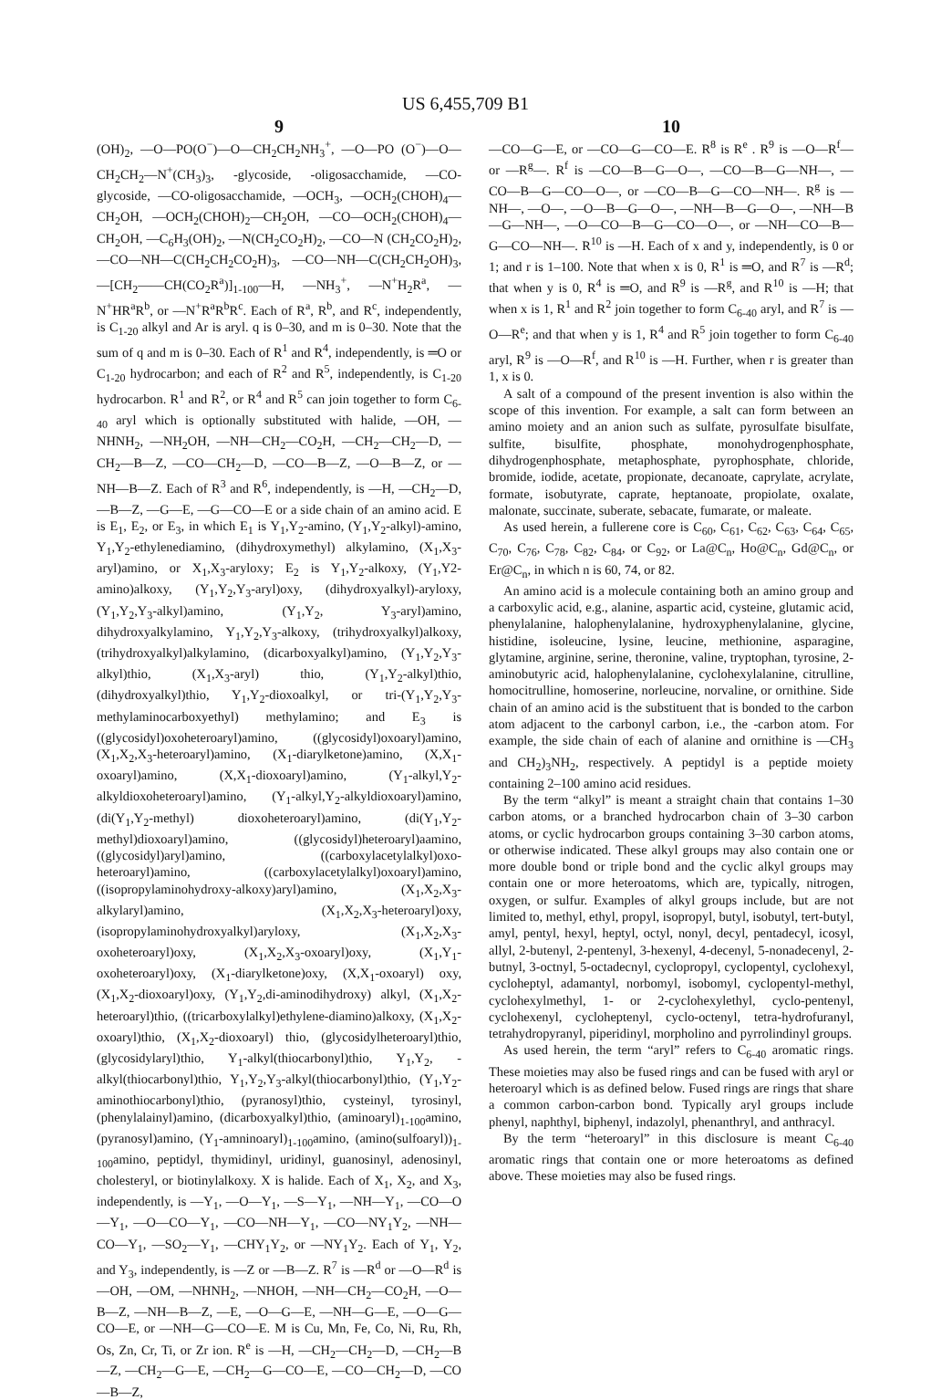US 6,455,709 B1
9
(OH)<sub>2</sub>, —O—PO(O<sup>−</sup>)—O—CH<sub>2</sub>CH<sub>2</sub>NH<sub>3</sub><sup>+</sup>, —O—PO (O<sup>−</sup>)—O—CH<sub>2</sub>CH<sub>2</sub>—N<sup>+</sup>(CH<sub>3</sub>)<sub>3</sub>, -glycoside, -oligosacchamide, —CO-glycoside, —CO-oligosacchamide, —OCH<sub>3</sub>, —OCH<sub>2</sub>(CHOH)<sub>4</sub>—CH<sub>2</sub>OH, —OCH<sub>2</sub>(CHOH)<sub>2</sub>—CH<sub>2</sub>OH, —CO—OCH<sub>2</sub>(CHOH)<sub>4</sub>—CH<sub>2</sub>OH, —C<sub>6</sub>H<sub>3</sub>(OH)<sub>2</sub>, —N(CH<sub>2</sub>CO<sub>2</sub>H)<sub>2</sub>, —CO—N (CH<sub>2</sub>CO<sub>2</sub>H)<sub>2</sub>, —CO—NH—C(CH<sub>2</sub>CH<sub>2</sub>CO<sub>2</sub>H)<sub>3</sub>, —CO—NH—C(CH<sub>2</sub>CH<sub>2</sub>OH)<sub>3</sub>, —[CH<sub>2</sub>——CH(CO<sub>2</sub>R<sup>a</sup>)]<sub>1-100</sub>—H, —NH<sub>3</sub><sup>+</sup>, —N<sup>+</sup>H<sub>2</sub>R<sup>a</sup>, —N<sup>+</sup>HR<sup>a</sup>R<sup>b</sup>, or —N<sup>+</sup>R<sup>a</sup>R<sup>b</sup>R<sup>c</sup>. Each of R<sup>a</sup>, R<sup>b</sup>, and R<sup>c</sup>, independently, is C<sub>1-20</sub> alkyl and Ar is aryl. q is 0–30, and m is 0–30. Note that the sum of q and m is 0–30. Each of R<sup>1</sup> and R<sup>4</sup>, independently, is ═O or C<sub>1-20</sub> hydrocarbon; and each of R<sup>2</sup> and R<sup>5</sup>, independently, is C<sub>1-20</sub> hydrocarbon. R<sup>1</sup> and R<sup>2</sup>, or R<sup>4</sup> and R<sup>5</sup> can join together to form C<sub>6-40</sub> aryl which is optionally substituted with halide, —OH, —NHNH<sub>2</sub>, —NH<sub>2</sub>OH, —NH—CH<sub>2</sub>—CO<sub>2</sub>H, —CH<sub>2</sub>—CH<sub>2</sub>—D, —CH<sub>2</sub>—B—Z, —CO—CH<sub>2</sub>—D, —CO—B—Z, —O—B—Z, or —NH—B—Z. Each of R<sup>3</sup> and R<sup>6</sup>, independently, is —H, —CH<sub>2</sub>—D, —B—Z, —G—E, —G—CO—E or a side chain of an amino acid. E is E<sub>1</sub>, E<sub>2</sub>, or E<sub>3</sub>, in which E<sub>1</sub> is Y<sub>1</sub>,Y<sub>2</sub>-amino, (Y<sub>1</sub>,Y<sub>2</sub>-alkyl)-amino, Y<sub>1</sub>,Y<sub>2</sub>-ethylenediamino, (dihydroxymethyl) alkylamino, (X<sub>1</sub>,X<sub>3</sub>-aryl)amino, or X<sub>1</sub>,X<sub>3</sub>-aryloxy; E<sub>2</sub> is Y<sub>1</sub>,Y<sub>2</sub>-alkoxy, (Y<sub>1</sub>,Y2-amino)alkoxy, (Y<sub>1</sub>,Y<sub>2</sub>,Y<sub>3</sub>-aryl)oxy, (dihydroxyalkyl)-aryloxy, (Y<sub>1</sub>,Y<sub>2</sub>,Y<sub>3</sub>-alkyl)amino, (Y<sub>1</sub>,Y<sub>2</sub>, Y<sub>3</sub>-aryl)amino, dihydroxyalkylamino, Y<sub>1</sub>,Y<sub>2</sub>,Y<sub>3</sub>-alkoxy, (trihydroxyalkyl)alkoxy, (trihydroxyalkyl)alkylamino, (dicarboxyalkyl)amino, (Y<sub>1</sub>,Y<sub>2</sub>,Y<sub>3</sub>-alkyl)thio, (X<sub>1</sub>,X<sub>3</sub>-aryl) thio, (Y<sub>1</sub>,Y<sub>2</sub>-alkyl)thio, (dihydroxyalkyl)thio, Y<sub>1</sub>,Y<sub>2</sub>-dioxoalkyl, or tri-(Y<sub>1</sub>,Y<sub>2</sub>,Y<sub>3</sub>-methylaminocarboxyethyl) methylamino; and E<sub>3</sub> is ((glycosidyl)oxoheteroaryl)amino, ((glycosidyl)oxoaryl)amino, (X<sub>1</sub>,X<sub>2</sub>,X<sub>3</sub>-heteroaryl)amino, (X<sub>1</sub>-diarylketone)amino, (X,X<sub>1</sub>-oxoaryl)amino, (X,X<sub>1</sub>-dioxoaryl)amino, (Y<sub>1</sub>-alkyl,Y<sub>2</sub>-alkyldioxoheteroaryl)amino, (Y<sub>1</sub>-alkyl,Y<sub>2</sub>-alkyldioxoaryl)amino, (di(Y<sub>1</sub>,Y<sub>2</sub>-methyl) dioxoheteroaryl)amino, (di(Y<sub>1</sub>,Y<sub>2</sub>-methyl)dioxoaryl)amino, ((glycosidyl)heteroaryl)aamino, ((glycosidyl)aryl)amino, ((carboxylacetylalkyl)oxo-heteroaryl)amino, ((carboxylacetylalkyl)oxoaryl)amino, ((isopropylaminohydroxy-alkoxy)aryl)amino, (X<sub>1</sub>,X<sub>2</sub>,X<sub>3</sub>-alkylaryl)amino, (X<sub>1</sub>,X<sub>2</sub>,X<sub>3</sub>-heteroaryl)oxy, (isopropylaminohydroxyalkyl)aryloxy, (X<sub>1</sub>,X<sub>2</sub>,X<sub>3</sub>-oxoheteroaryl)oxy, (X<sub>1</sub>,X<sub>2</sub>,X<sub>3</sub>-oxoaryl)oxy, (X<sub>1</sub>,Y<sub>1</sub>-oxoheteroaryl)oxy, (X<sub>1</sub>-diarylketone)oxy, (X,X<sub>1</sub>-oxoaryl) oxy, (X<sub>1</sub>,X<sub>2</sub>-dioxoaryl)oxy, (Y<sub>1</sub>,Y<sub>2</sub>,di-aminodihydroxy) alkyl, (X<sub>1</sub>,X<sub>2</sub>-heteroaryl)thio, ((tricarboxylalkyl)ethylene-diamino)alkoxy, (X<sub>1</sub>,X<sub>2</sub>-oxoaryl)thio, (X<sub>1</sub>,X<sub>2</sub>-dioxoaryl) thio, (glycosidylheteroaryl)thio, (glycosidylaryl)thio, Y<sub>1</sub>-alkyl(thiocarbonyl)thio, Y<sub>1</sub>,Y<sub>2</sub>, -alkyl(thiocarbonyl)thio, Y<sub>1</sub>,Y<sub>2</sub>,Y<sub>3</sub>-alkyl(thiocarbonyl)thio, (Y<sub>1</sub>,Y<sub>2</sub>-aminothiocarbonyl)thio, (pyranosyl)thio, cysteinyl, tyrosinyl, (phenylalainyl)amino, (dicarboxyalkyl)thio, (aminoaryl)<sub>1-100</sub>amino, (pyranosyl)amino, (Y<sub>1</sub>-amninoaryl)<sub>1-100</sub>amino, (amino(sulfoaryl))<sub>1-100</sub>amino, peptidyl, thymidinyl, uridinyl, guanosinyl, adenosinyl, cholesteryl, or biotinylalkoxy. X is halide. Each of X<sub>1</sub>, X<sub>2</sub>, and X<sub>3</sub>, independently, is —Y<sub>1</sub>, —O—Y<sub>1</sub>, —S—Y<sub>1</sub>, —NH—Y<sub>1</sub>, —CO—O—Y<sub>1</sub>, —O—CO—Y<sub>1</sub>, —CO—NH—Y<sub>1</sub>, —CO—NY<sub>1</sub>Y<sub>2</sub>, —NH—CO—Y<sub>1</sub>, —SO<sub>2</sub>—Y<sub>1</sub>, —CHY<sub>1</sub>Y<sub>2</sub>, or —NY<sub>1</sub>Y<sub>2</sub>. Each of Y<sub>1</sub>, Y<sub>2</sub>, and Y<sub>3</sub>, independently, is —Z or —B—Z. R<sup>7</sup> is —R<sup>d</sup> or —O—R<sup>d</sup> is —OH, —OM, —NHNH<sub>2</sub>, —NHOH, —NH—CH<sub>2</sub>—CO<sub>2</sub>H, —O—B—Z, —NH—B—Z, —E, —O—G—E, —NH—G—E, —O—G—CO—E, or —NH—G—CO—E. M is Cu, Mn, Fe, Co, Ni, Ru, Rh, Os, Zn, Cr, Ti, or Zr ion. R<sup>e</sup> is —H, —CH<sub>2</sub>—CH<sub>2</sub>—D, —CH<sub>2</sub>—B—Z, —CH<sub>2</sub>—G—E, —CH<sub>2</sub>—G—CO—E, —CO—CH<sub>2</sub>—D, —CO—B—Z,
10
—CO—G—E, or —CO—G—CO—E. R<sup>8</sup> is R<sup>e</sup> . R<sup>9</sup> is —O—R<sup>f</sup>— or —R<sup>g</sup>—. R<sup>f</sup> is —CO—B—G—O—, —CO—B—G—NH—, —CO—B—G—CO—O—, or —CO—B—G—CO—NH—. R<sup>g</sup> is —NH—, —O—, —O—B—G—O—, —NH—B—G—O—, —NH—B—G—NH—, —O—CO—B—G—CO—O—, or —NH—CO—B—G—CO—NH—. R<sup>10</sup> is —H. Each of x and y, independently, is 0 or 1; and r is 1–100. Note that when x is 0, R<sup>1</sup> is ═O, and R<sup>7</sup> is —R<sup>d</sup>; that when y is 0, R<sup>4</sup> is ═O, and R<sup>9</sup> is —R<sup>g</sup>, and R<sup>10</sup> is —H; that when x is 1, R<sup>1</sup> and R<sup>2</sup> join together to form C<sub>6-40</sub> aryl, and R<sup>7</sup> is —O—R<sup>e</sup>; and that when y is 1, R<sup>4</sup> and R<sup>5</sup> join together to form C<sub>6-40</sub> aryl, R<sup>9</sup> is —O—R<sup>f</sup>, and R<sup>10</sup> is —H. Further, when r is greater than 1, x is 0.
A salt of a compound of the present invention is also within the scope of this invention. For example, a salt can form between an amino moiety and an anion such as sulfate, pyrosulfate bisulfate, sulfite, bisulfite, phosphate, monohydrogenphosphate, dihydrogenphosphate, metaphosphate, pyrophosphate, chloride, bromide, iodide, acetate, propionate, decanoate, caprylate, acrylate, formate, isobutyrate, caprate, heptanoate, propiolate, oxalate, malonate, succinate, suberate, sebacate, fumarate, or maleate.
As used herein, a fullerene core is C<sub>60</sub>, C<sub>61</sub>, C<sub>62</sub>, C<sub>63</sub>, C<sub>64</sub>, C<sub>65</sub>, C<sub>70</sub>, C<sub>76</sub>, C<sub>78</sub>, C<sub>82</sub>, C<sub>84</sub>, or C<sub>92</sub>, or La@C<sub>n</sub>, Ho@C<sub>n</sub>, Gd@C<sub>n</sub>, or Er@C<sub>n</sub>, in which n is 60, 74, or 82.
An amino acid is a molecule containing both an amino group and a carboxylic acid, e.g., alanine, aspartic acid, cysteine, glutamic acid, phenylalanine, halophenylalanine, hydroxyphenylalanine, glycine, histidine, isoleucine, lysine, leucine, methionine, asparagine, glytamine, arginine, serine, theronine, valine, tryptophan, tyrosine, 2-aminobutyric acid, halophenylalanine, cyclohexylalanine, citrulline, homocitrulline, homoserine, norleucine, norvaline, or ornithine. Side chain of an amino acid is the substituent that is bonded to the carbon atom adjacent to the carbonyl carbon, i.e., the -carbon atom. For example, the side chain of each of alanine and ornithine is —CH<sub>3</sub> and CH<sub>2</sub>)<sub>3</sub>NH<sub>2</sub>, respectively. A peptidyl is a peptide moiety containing 2–100 amino acid residues.
By the term “alkyl” is meant a straight chain that contains 1–30 carbon atoms, or a branched hydrocarbon chain of 3–30 carbon atoms, or cyclic hydrocarbon groups containing 3–30 carbon atoms, or otherwise indicated. These alkyl groups may also contain one or more double bond or triple bond and the cyclic alkyl groups may contain one or more heteroatoms, which are, typically, nitrogen, oxygen, or sulfur. Examples of alkyl groups include, but are not limited to, methyl, ethyl, propyl, isopropyl, butyl, isobutyl, tert-butyl, amyl, pentyl, hexyl, heptyl, octyl, nonyl, decyl, pentadecyl, icosyl, allyl, 2-butenyl, 2-pentenyl, 3-hexenyl, 4-decenyl, 5-nonadecenyl, 2-butnyl, 3-octnyl, 5-octadecnyl, cyclopropyl, cyclopentyl, cyclohexyl, cycloheptyl, adamantyl, norbomyl, isobomyl, cyclopentyl-methyl, cyclohexylmethyl, 1- or 2-cyclohexylethyl, cyclo-pentenyl, cyclohexenyl, cycloheptenyl, cyclo-octenyl, tetra-hydrofuranyl, tetrahydropyranyl, piperidinyl, morpholino and pyrrolindinyl groups.
As used herein, the term “aryl” refers to C<sub>6-40</sub> aromatic rings. These moieties may also be fused rings and can be fused with aryl or heteroaryl which is as defined below. Fused rings are rings that share a common carbon-carbon bond. Typically aryl groups include phenyl, naphthyl, biphenyl, indazolyl, phenanthryl, and anthracyl.
By the term “heteroaryl” in this disclosure is meant C<sub>6-40</sub> aromatic rings that contain one or more heteroatoms as defined above. These moieties may also be fused rings.